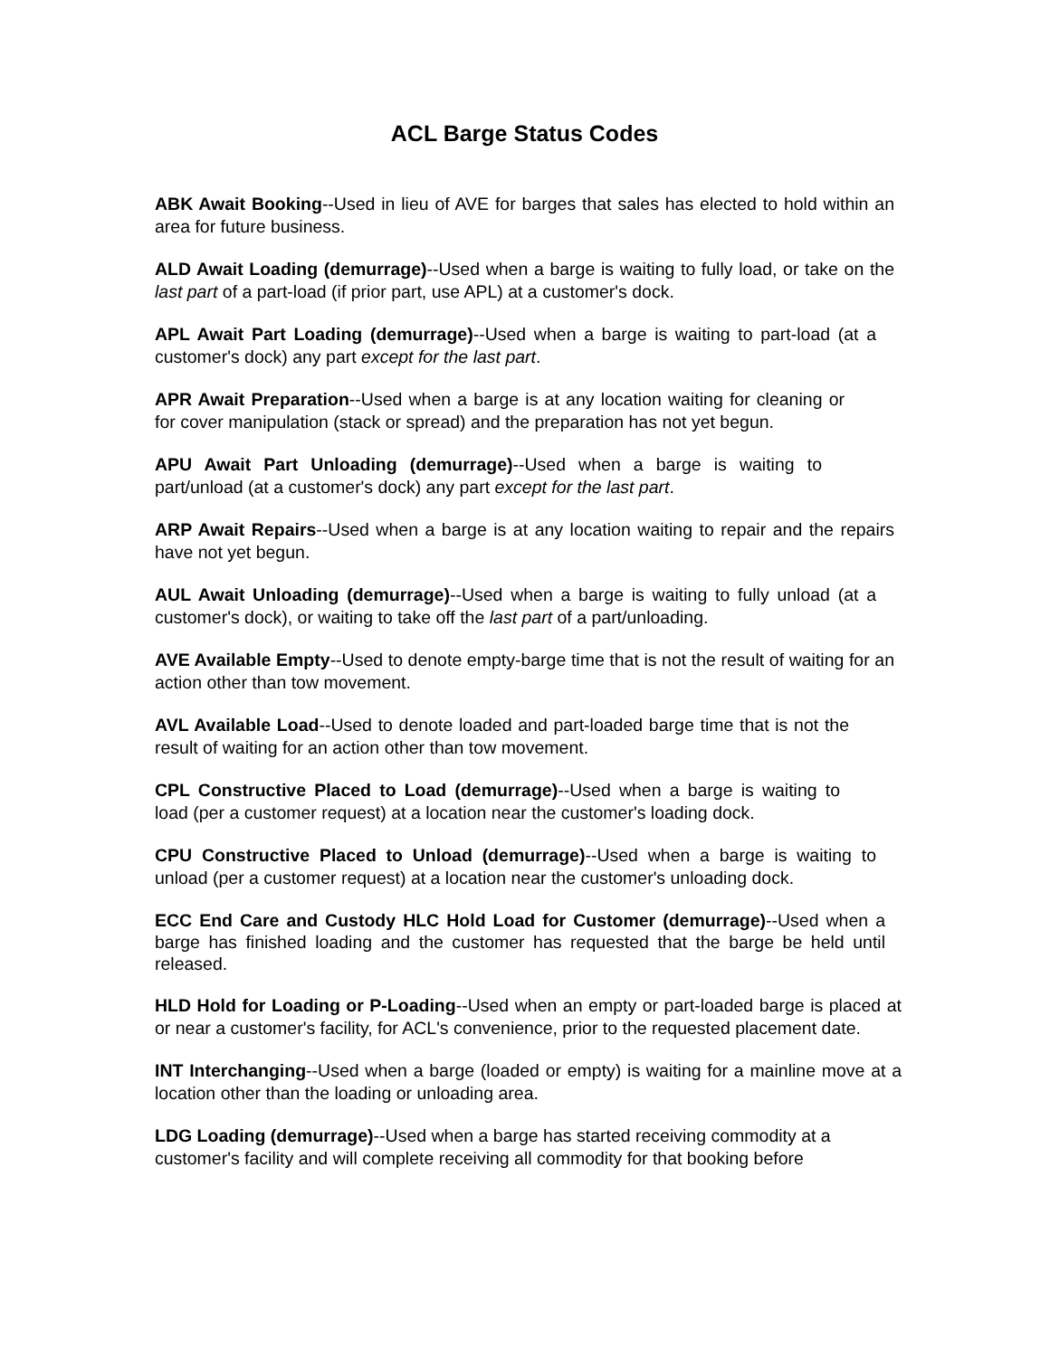ACL Barge Status Codes
ABK Await Booking--Used in lieu of AVE for barges that sales has elected to hold within an area for future business.
ALD Await Loading (demurrage)--Used when a barge is waiting to fully load, or take on the last part of a part-load (if prior part, use APL) at a customer's dock.
APL Await Part Loading (demurrage)--Used when a barge is waiting to part-load (at a customer's dock) any part except for the last part.
APR Await Preparation--Used when a barge is at any location waiting for cleaning or for cover manipulation (stack or spread) and the preparation has not yet begun.
APU Await Part Unloading (demurrage)--Used when a barge is waiting to part/unload (at a customer's dock) any part except for the last part.
ARP Await Repairs--Used when a barge is at any location waiting to repair and the repairs have not yet begun.
AUL Await Unloading (demurrage)--Used when a barge is waiting to fully unload (at a customer's dock), or waiting to take off the last part of a part/unloading.
AVE Available Empty--Used to denote empty-barge time that is not the result of waiting for an action other than tow movement.
AVL Available Load--Used to denote loaded and part-loaded barge time that is not the result of waiting for an action other than tow movement.
CPL Constructive Placed to Load (demurrage)--Used when a barge is waiting to load (per a customer request) at a location near the customer's loading dock.
CPU Constructive Placed to Unload (demurrage)--Used when a barge is waiting to unload (per a customer request) at a location near the customer's unloading dock.
ECC End Care and Custody HLC Hold Load for Customer (demurrage)--Used when a barge has finished loading and the customer has requested that the barge be held until released.
HLD Hold for Loading or P-Loading--Used when an empty or part-loaded barge is placed at or near a customer's facility, for ACL's convenience, prior to the requested placement date.
INT Interchanging--Used when a barge (loaded or empty) is waiting for a mainline move at a location other than the loading or unloading area.
LDG Loading (demurrage)--Used when a barge has started receiving commodity at a customer's facility and will complete receiving all commodity for that booking before